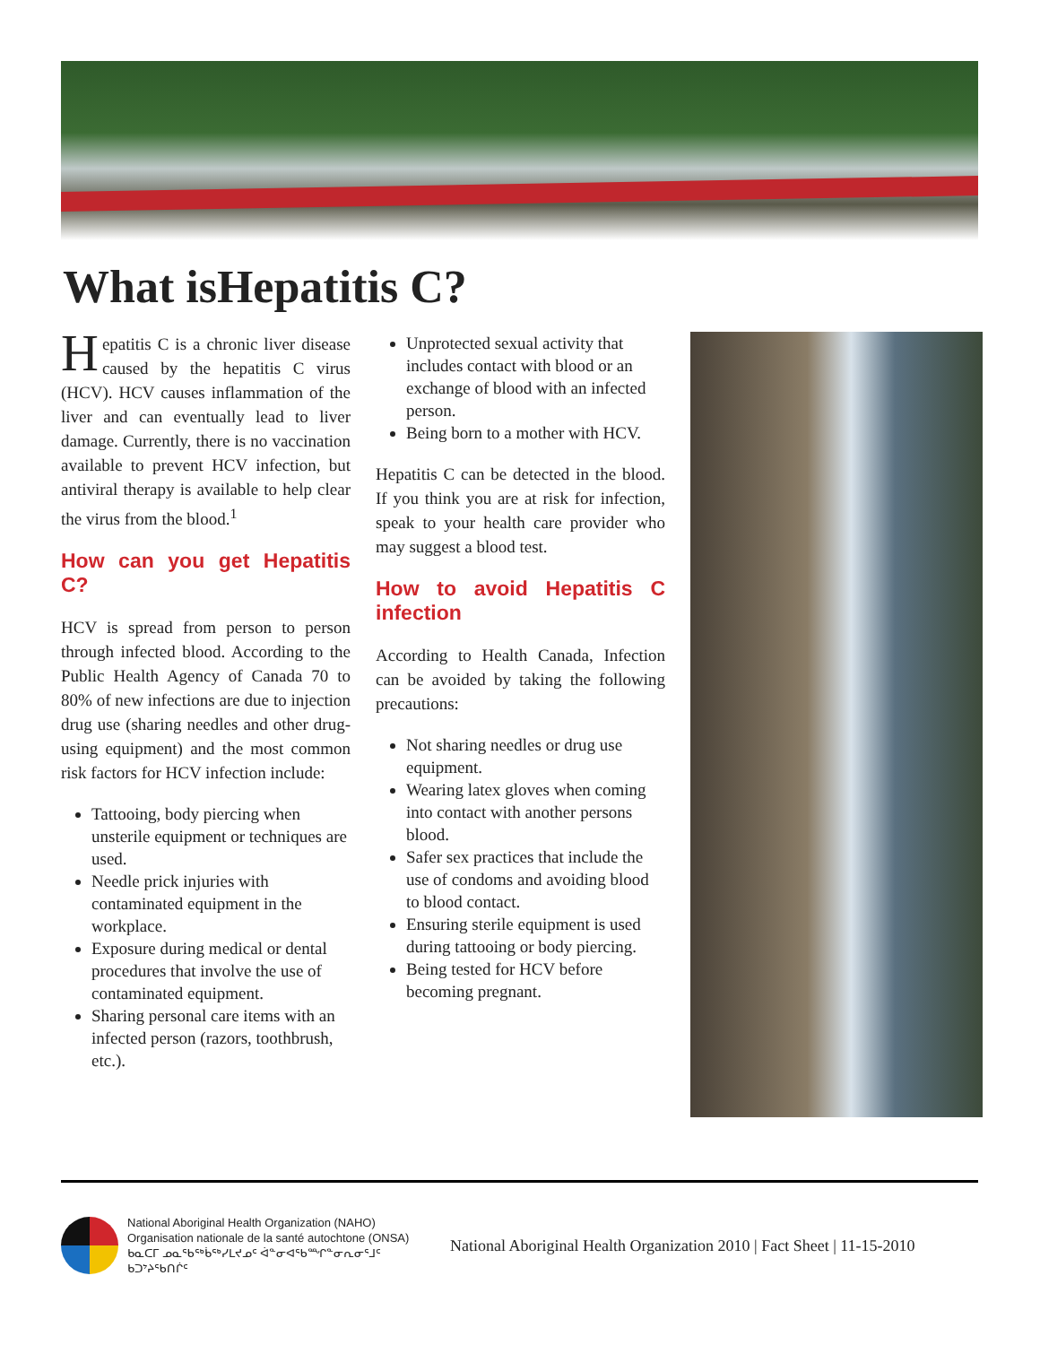What isHepatitis C?
Hepatitis C is a chronic liver disease caused by the hepatitis C virus (HCV). HCV causes inflammation of the liver and can eventually lead to liver damage. Currently, there is no vaccination available to prevent HCV infection, but antiviral therapy is available to help clear the virus from the blood.<sup>1</sup>
How can you get Hepatitis C?
HCV is spread from person to person through infected blood. According to the Public Health Agency of Canada 70 to 80% of new infections are due to injection drug use (sharing needles and other drug-using equipment) and the most common risk factors for HCV infection include:
Tattooing, body piercing when unsterile equipment or techniques are used.
Needle prick injuries with contaminated equipment in the workplace.
Exposure during medical or dental procedures that involve the use of contaminated equipment.
Sharing personal care items with an infected person (razors, toothbrush, etc.).
Unprotected sexual activity that includes contact with blood or an exchange of blood with an infected person.
Being born to a mother with HCV.
Hepatitis C can be detected in the blood. If you think you are at risk for infection, speak to your health care provider who may suggest a blood test.
How to avoid Hepatitis C infection
According to Health Canada, Infection can be avoided by taking the following precautions:
Not sharing needles or drug use equipment.
Wearing latex gloves when coming into contact with another persons blood.
Safer sex practices that include the use of condoms and avoiding blood to blood contact.
Ensuring sterile equipment is used during tattooing or body piercing.
Being tested for HCV before becoming pregnant.
National Aboriginal Health Organization (NAHO)
Organisation nationale de la santé autochtone (ONSA)
ᑲᓇᑕᒥ ᓄᓇᖃᖅᑳᖅᓯᒪᔪᓄᑦ ᐋᓐᓂᐊᖃᙱᓐᓂᕆᓂᕐᒧᑦ ᑲᑐᔾᔨᖃᑎᒌᑦ
National Aboriginal Health Organization 2010 | Fact Sheet | 11-15-2010